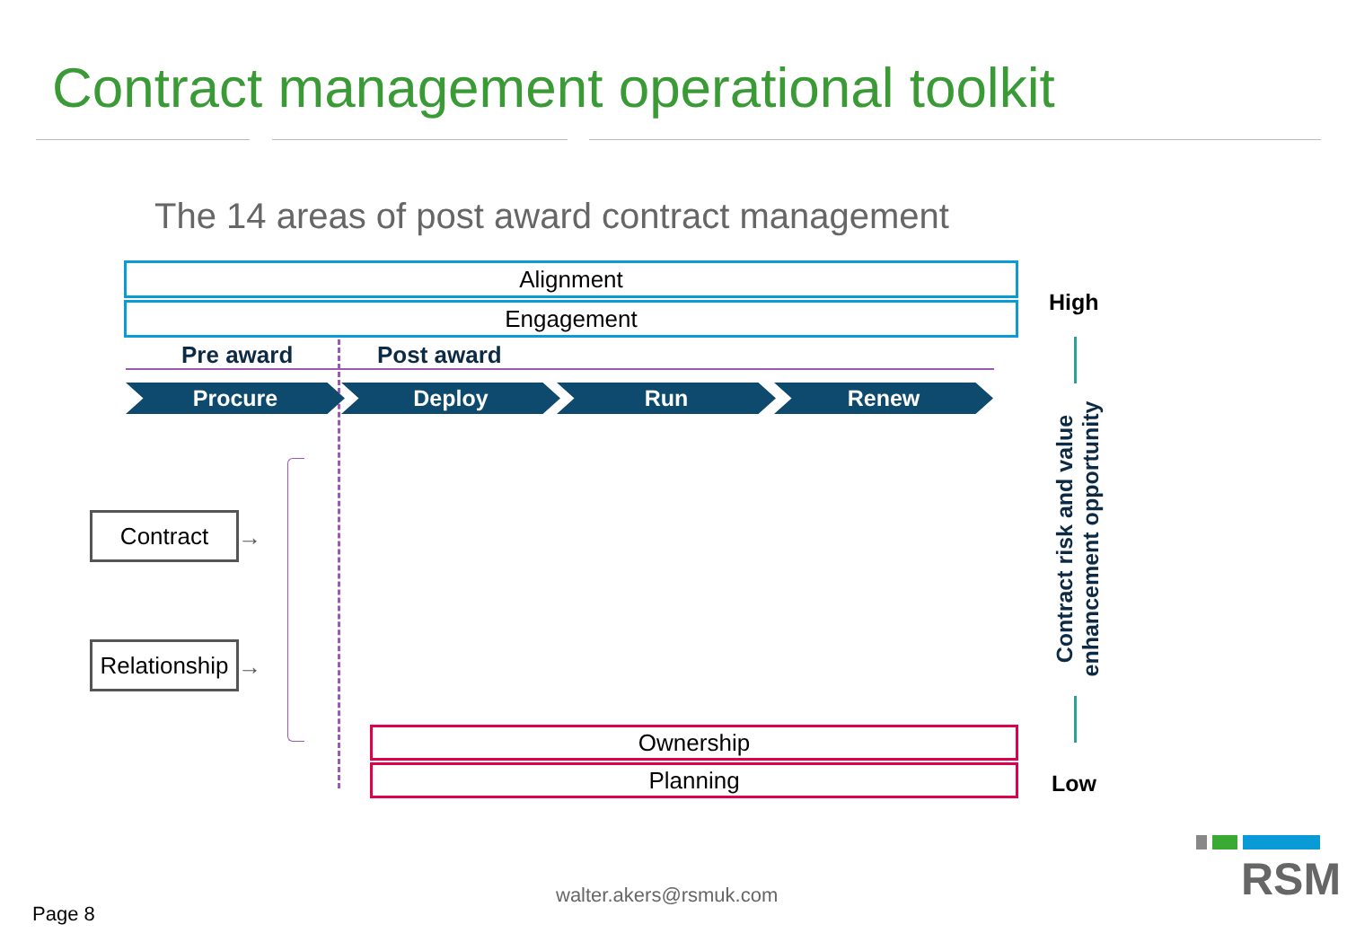Contract management operational toolkit
The 14 areas of post award contract management
Alignment
Engagement
Pre award Post award
Procure Deploy Run Renew
Contract
Relationship
→
→
Ownership
Planning
High
Contract risk and value
enhancement opportunity
Low
walter.akers@rsmuk.com
Page 8
RSM